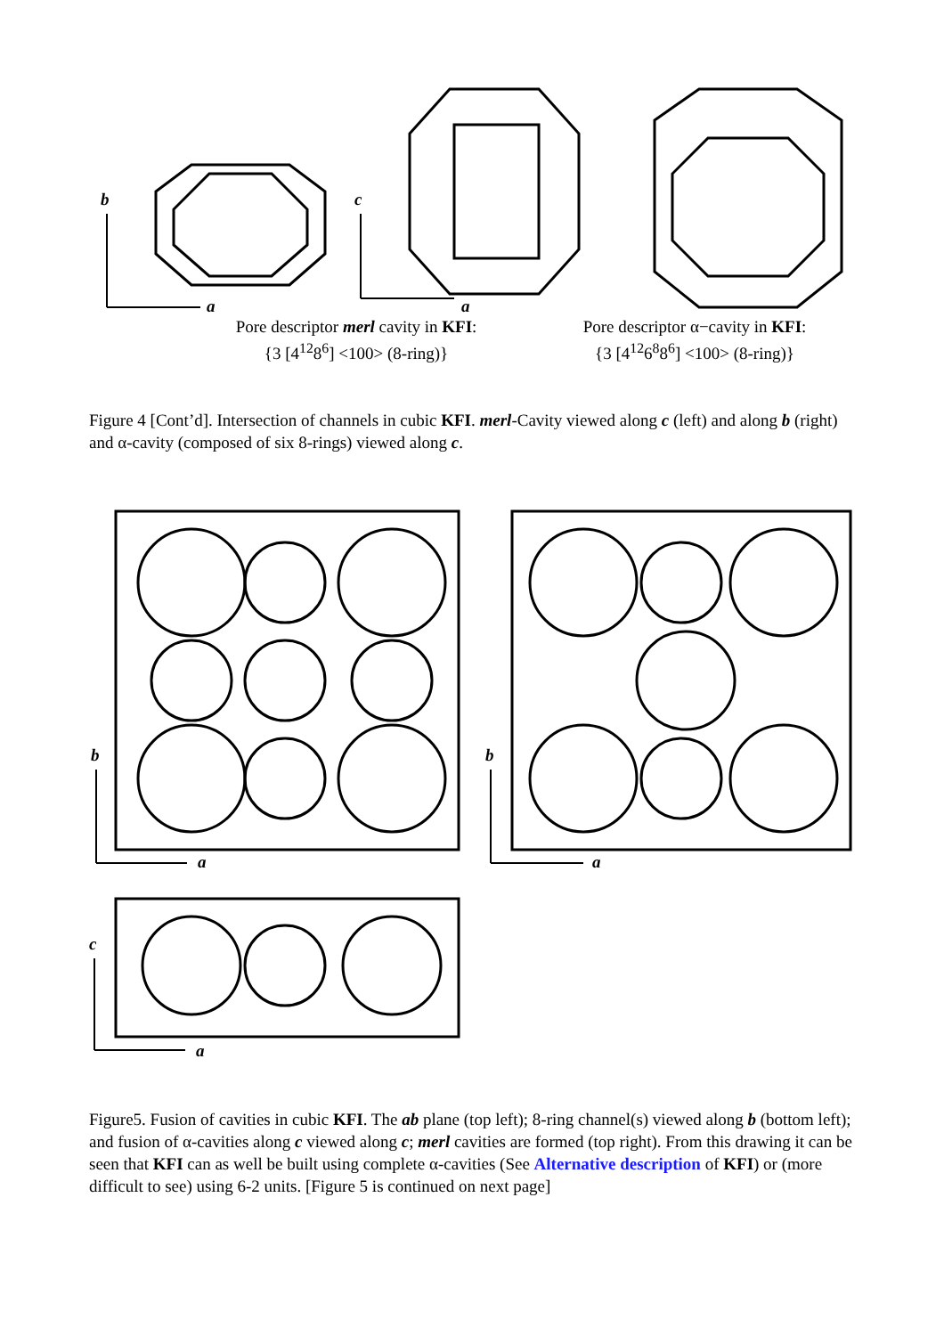b
a
c
a
Pore descriptor merl cavity in KFI:
{3 [4<sup>12</sup>8<sup>6</sup>] <100> (8-ring)}
Pore descriptor α−cavity in KFI:
{3 [4<sup>12</sup>6<sup>8</sup>8<sup>6</sup>] <100> (8-ring)}
Figure 4 [Cont’d]. Intersection of channels in cubic KFI. merl-Cavity viewed along c (left) and along b (right) and α-cavity (composed of six 8-rings) viewed along c.
b
a
b
a
c
a
Figure5. Fusion of cavities in cubic KFI. The ab plane (top left); 8-ring channel(s) viewed along b (bottom left); and fusion of α-cavities along c viewed along c; merl cavities are formed (top right). From this drawing it can be seen that KFI can as well be built using complete α-cavities (See Alternative description of KFI) or (more difficult to see) using 6-2 units. [Figure 5 is continued on next page]